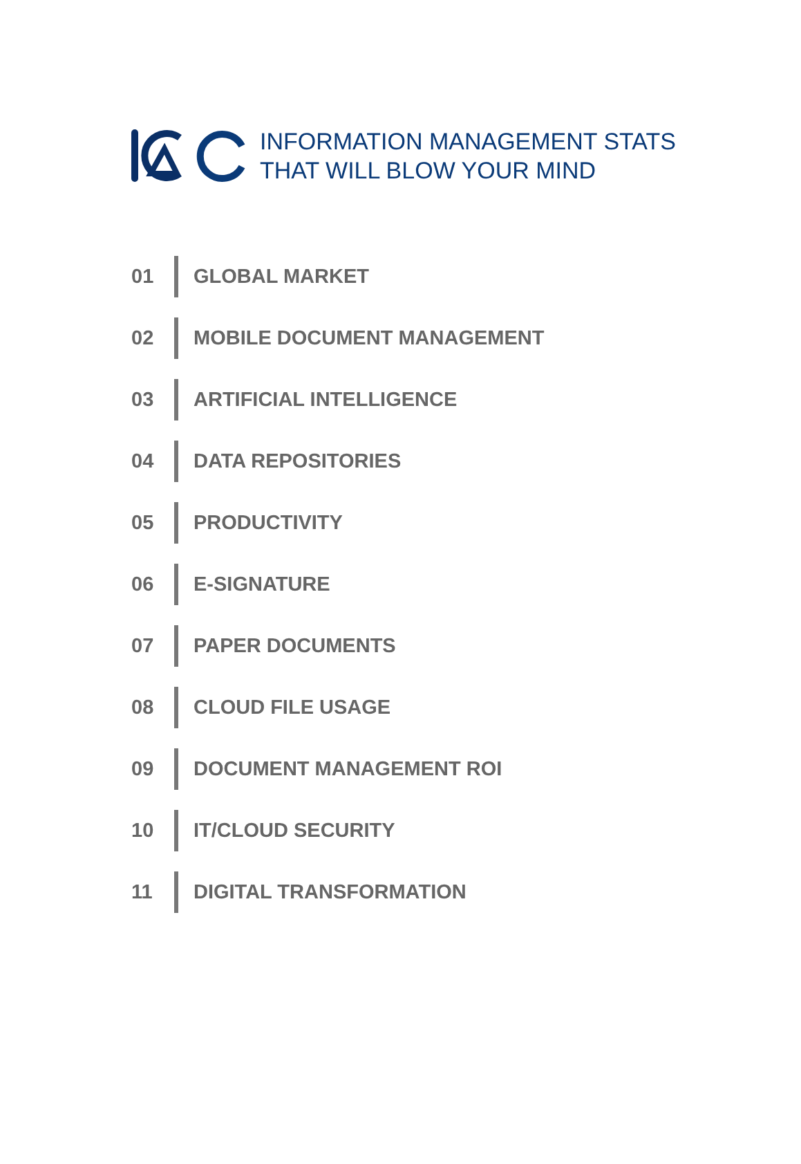INFORMATION MANAGEMENT STATS
THAT WILL BLOW YOUR MIND
01 GLOBAL MARKET
02 MOBILE DOCUMENT MANAGEMENT
03 ARTIFICIAL INTELLIGENCE
04 DATA REPOSITORIES
05 PRODUCTIVITY
06 E-SIGNATURE
07 PAPER DOCUMENTS
08 CLOUD FILE USAGE
09 DOCUMENT MANAGEMENT ROI
10 IT/CLOUD SECURITY
11 DIGITAL TRANSFORMATION